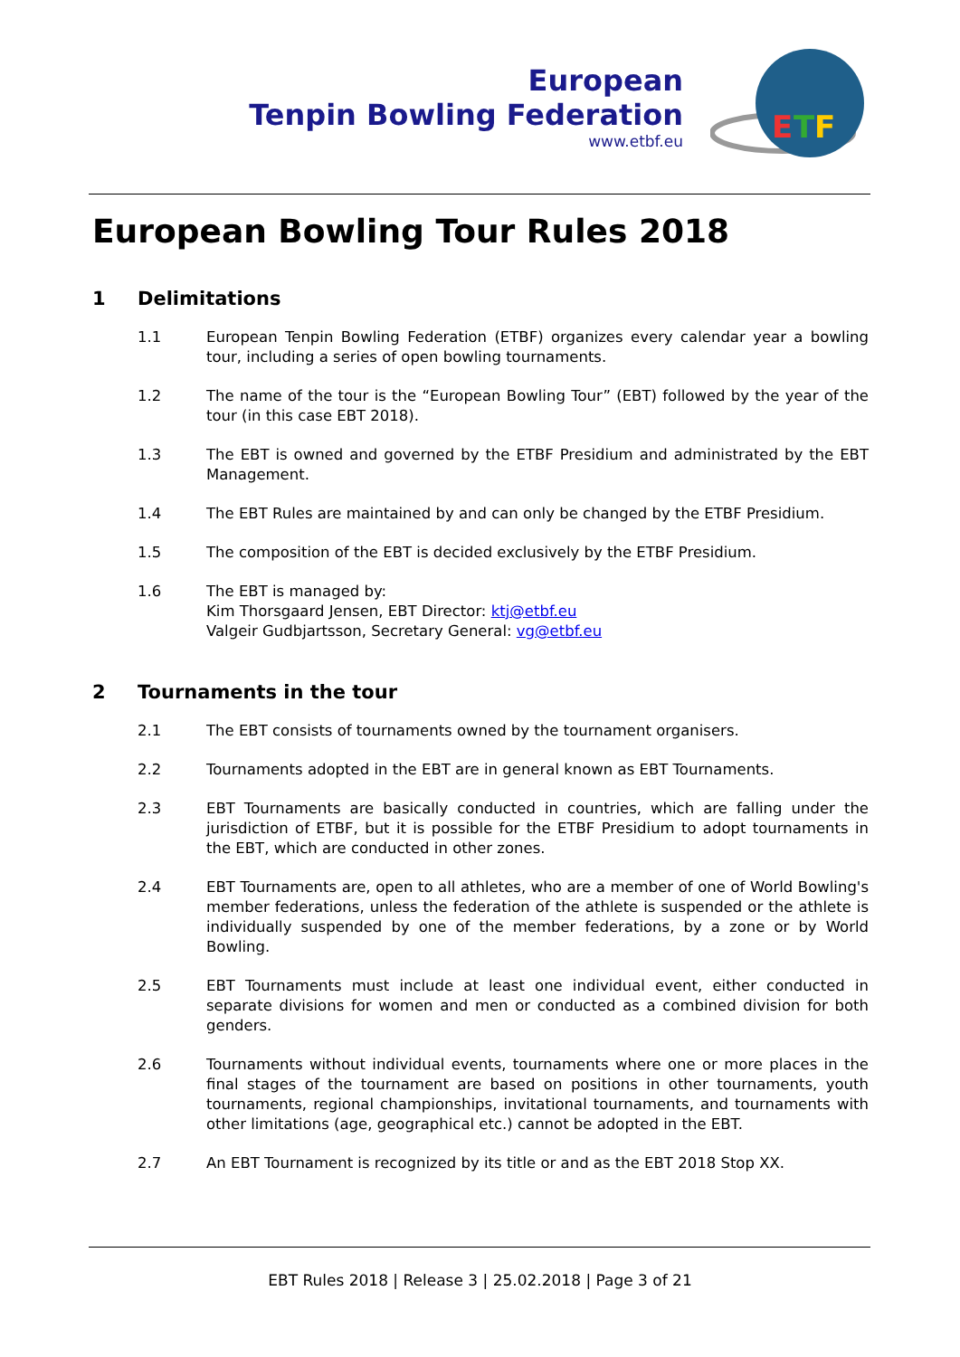European
Tenpin Bowling Federation
www.etbf.eu
E
T
F
European Bowling Tour Rules 2018
1 Delimitations
1.1 European Tenpin Bowling Federation (ETBF) organizes every calendar year a bowling tour, including a series of open bowling tournaments.
1.2 The name of the tour is the “European Bowling Tour” (EBT) followed by the year of the tour (in this case EBT 2018).
1.3 The EBT is owned and governed by the ETBF Presidium and administrated by the EBT Management.
1.4 The EBT Rules are maintained by and can only be changed by the ETBF Presidium.
1.5 The composition of the EBT is decided exclusively by the ETBF Presidium.
1.6 The EBT is managed by:
Kim Thorsgaard Jensen, EBT Director: ktj@etbf.eu
Valgeir Gudbjartsson, Secretary General: vg@etbf.eu
2 Tournaments in the tour
2.1 The EBT consists of tournaments owned by the tournament organisers.
2.2 Tournaments adopted in the EBT are in general known as EBT Tournaments.
2.3 EBT Tournaments are basically conducted in countries, which are falling under the jurisdiction of ETBF, but it is possible for the ETBF Presidium to adopt tournaments in the EBT, which are conducted in other zones.
2.4 EBT Tournaments are, open to all athletes, who are a member of one of World Bowling's member federations, unless the federation of the athlete is suspended or the athlete is individually suspended by one of the member federations, by a zone or by World Bowling.
2.5 EBT Tournaments must include at least one individual event, either conducted in separate divisions for women and men or conducted as a combined division for both genders.
2.6 Tournaments without individual events, tournaments where one or more places in the final stages of the tournament are based on positions in other tournaments, youth tournaments, regional championships, invitational tournaments, and tournaments with other limitations (age, geographical etc.) cannot be adopted in the EBT.
2.7 An EBT Tournament is recognized by its title or and as the EBT 2018 Stop XX.
EBT Rules 2018 | Release 3 | 25.02.2018 | Page 3 of 21